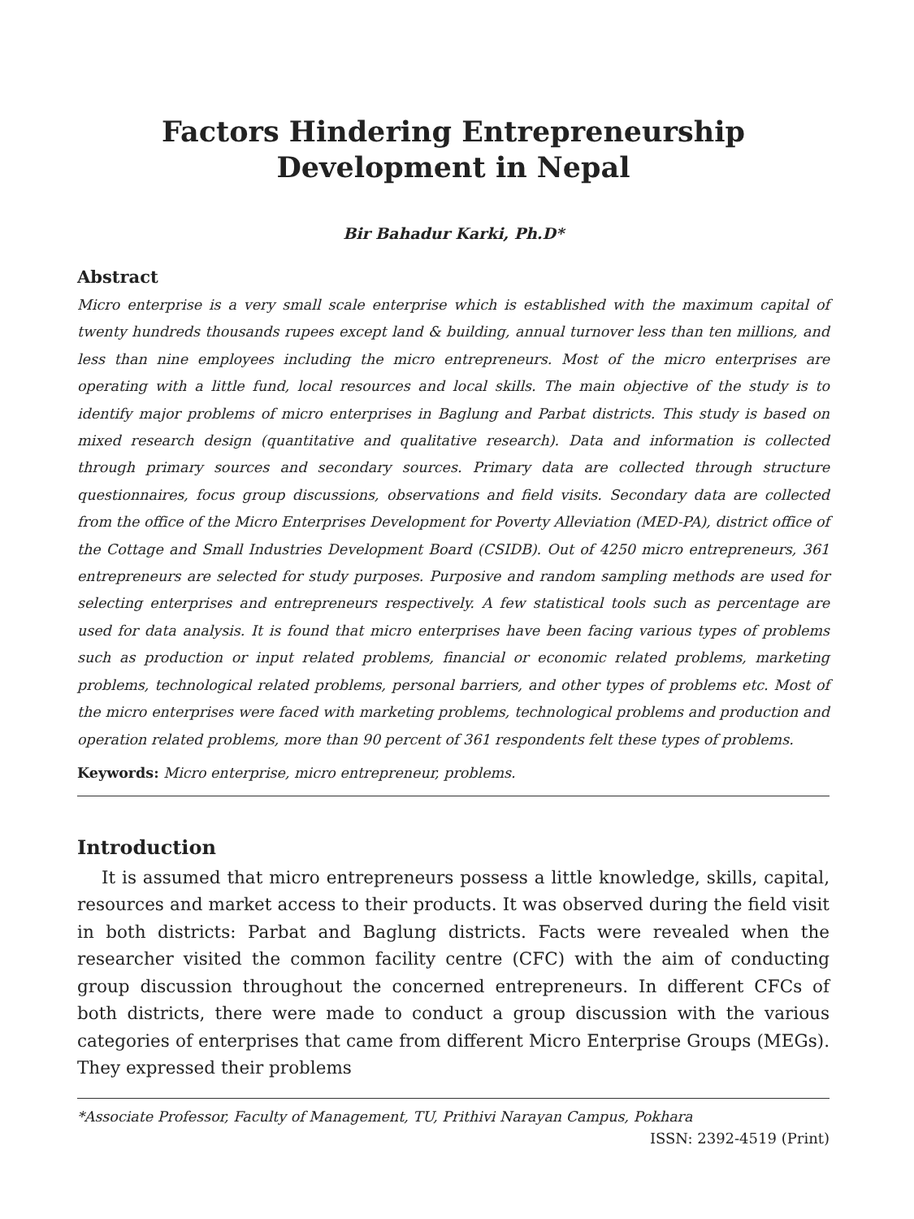Factors Hindering Entrepreneurship Development in Nepal
Bir Bahadur Karki, Ph.D*
Abstract
Micro enterprise is a very small scale enterprise which is established with the maximum capital of twenty hundreds thousands rupees except land & building, annual turnover less than ten millions, and less than nine employees including the micro entrepreneurs. Most of the micro enterprises are operating with a little fund, local resources and local skills. The main objective of the study is to identify major problems of micro enterprises in Baglung and Parbat districts. This study is based on mixed research design (quantitative and qualitative research). Data and information is collected through primary sources and secondary sources. Primary data are collected through structure questionnaires, focus group discussions, observations and field visits. Secondary data are collected from the office of the Micro Enterprises Development for Poverty Alleviation (MED-PA), district office of the Cottage and Small Industries Development Board (CSIDB). Out of 4250 micro entrepreneurs, 361 entrepreneurs are selected for study purposes. Purposive and random sampling methods are used for selecting enterprises and entrepreneurs respectively. A few statistical tools such as percentage are used for data analysis. It is found that micro enterprises have been facing various types of problems such as production or input related problems, financial or economic related problems, marketing problems, technological related problems, personal barriers, and other types of problems etc. Most of the micro enterprises were faced with marketing problems, technological problems and production and operation related problems, more than 90 percent of 361 respondents felt these types of problems.
Keywords: Micro enterprise, micro entrepreneur, problems.
Introduction
It is assumed that micro entrepreneurs possess a little knowledge, skills, capital, resources and market access to their products. It was observed during the field visit in both districts: Parbat and Baglung districts. Facts were revealed when the researcher visited the common facility centre (CFC) with the aim of conducting group discussion throughout the concerned entrepreneurs. In different CFCs of both districts, there were made to conduct a group discussion with the various categories of enterprises that came from different Micro Enterprise Groups (MEGs). They expressed their problems
*Associate Professor, Faculty of Management, TU, Prithivi Narayan Campus, Pokhara
ISSN: 2392-4519 (Print)